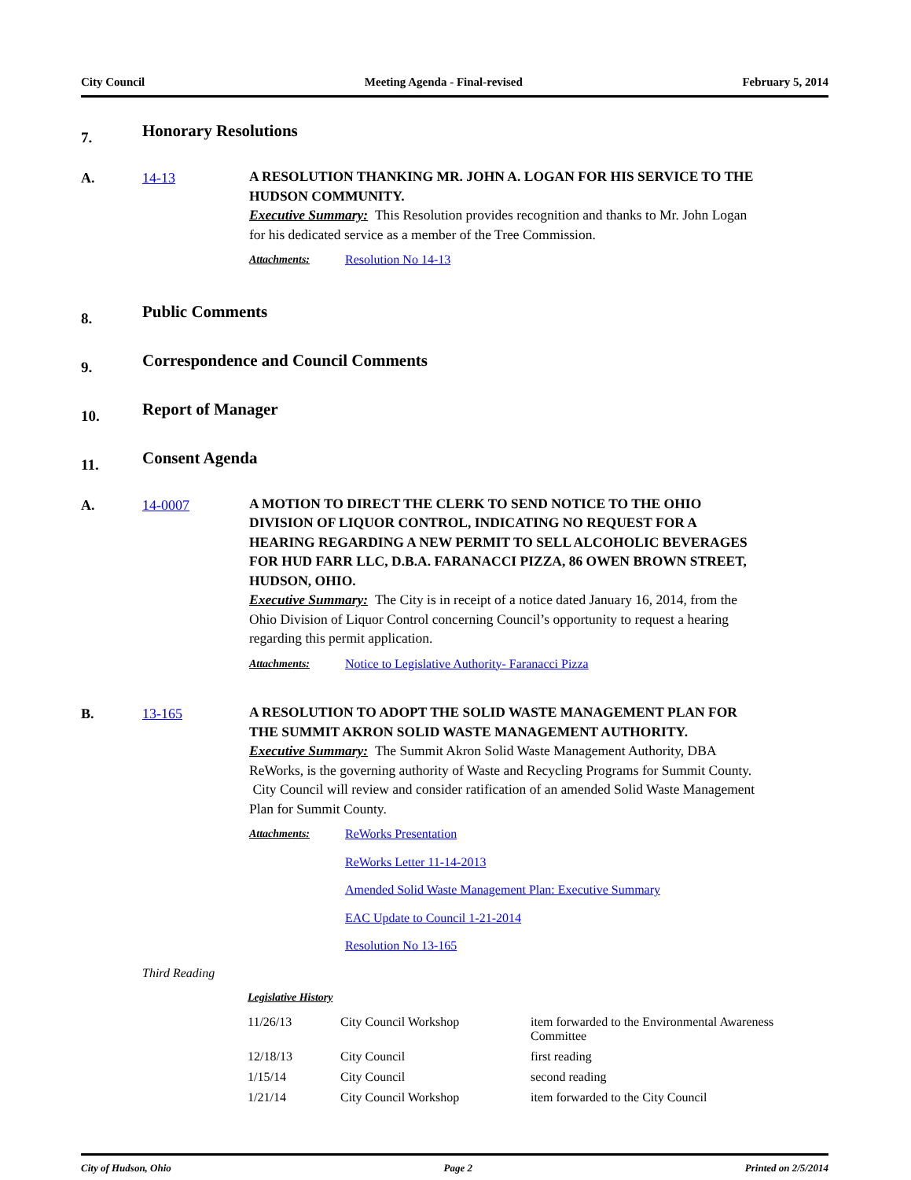City Council Meeting Agenda - Final-revised February 5, 2014
7.
Honorary Resolutions
A. 14-13
A RESOLUTION THANKING MR. JOHN A. LOGAN FOR HIS SERVICE TO THE HUDSON COMMUNITY.
Executive Summary: This Resolution provides recognition and thanks to Mr. John Logan for his dedicated service as a member of the Tree Commission.
Attachments: Resolution No 14-13
8.
Public Comments
9.
Correspondence and Council Comments
10.
Report of Manager
11.
Consent Agenda
A. 14-0007
A MOTION TO DIRECT THE CLERK TO SEND NOTICE TO THE OHIO DIVISION OF LIQUOR CONTROL, INDICATING NO REQUEST FOR A HEARING REGARDING A NEW PERMIT TO SELL ALCOHOLIC BEVERAGES FOR HUD FARR LLC, D.B.A. FARANACCI PIZZA, 86 OWEN BROWN STREET, HUDSON, OHIO.
Executive Summary: The City is in receipt of a notice dated January 16, 2014, from the Ohio Division of Liquor Control concerning Council’s opportunity to request a hearing regarding this permit application.
Attachments: Notice to Legislative Authority- Faranacci Pizza
B. 13-165
A RESOLUTION TO ADOPT THE SOLID WASTE MANAGEMENT PLAN FOR THE SUMMIT AKRON SOLID WASTE MANAGEMENT AUTHORITY.
Executive Summary: The Summit Akron Solid Waste Management Authority, DBA ReWorks, is the governing authority of Waste and Recycling Programs for Summit County. City Council will review and consider ratification of an amended Solid Waste Management Plan for Summit County.
Attachments: ReWorks Presentation
ReWorks Letter 11-14-2013
Amended Solid Waste Management Plan: Executive Summary
EAC Update to Council 1-21-2014
Resolution No 13-165
Third Reading
Legislative History
| 11/26/13 | City Council Workshop | item forwarded to the Environmental Awareness Committee |
| 12/18/13 | City Council | first reading |
| 1/15/14 | City Council | second reading |
| 1/21/14 | City Council Workshop | item forwarded to the City Council |
City of Hudson, Ohio Page 2 Printed on 2/5/2014